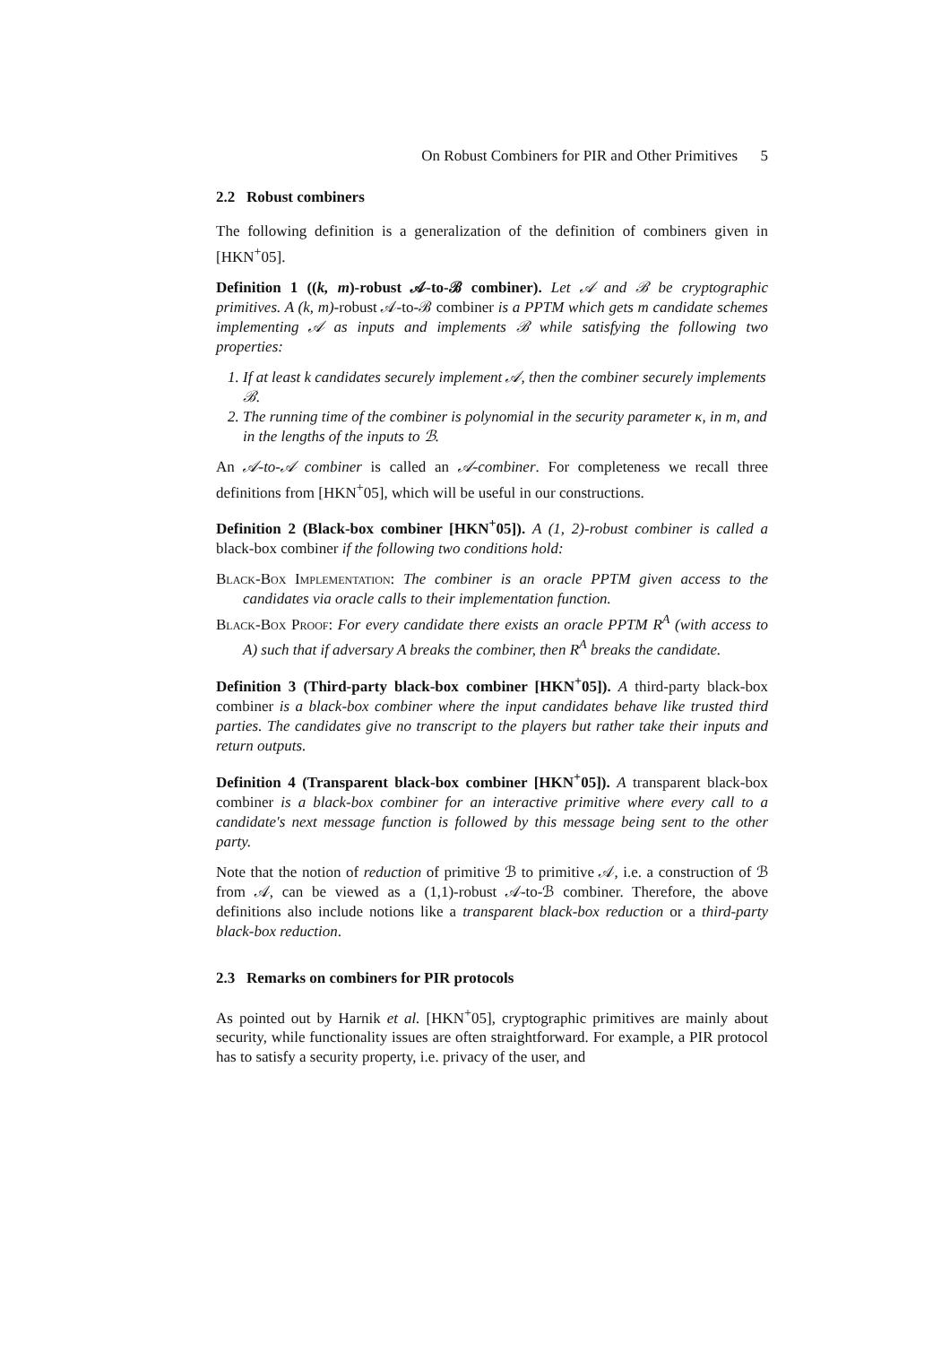On Robust Combiners for PIR and Other Primitives 5
2.2 Robust combiners
The following definition is a generalization of the definition of combiners given in [HKN<sup>+</sup>05].
Definition 1 ((k, m)-robust 𝒜-to-ℬ combiner). Let 𝒜 and ℬ be cryptographic primitives. A (k, m)-robust 𝒜-to-ℬ combiner is a PPTM which gets m candidate schemes implementing 𝒜 as inputs and implements ℬ while satisfying the following two properties:
1. If at least k candidates securely implement 𝒜, then the combiner securely implements ℬ.
2. The running time of the combiner is polynomial in the security parameter κ, in m, and in the lengths of the inputs to ℬ.
An 𝒜-to-𝒜 combiner is called an 𝒜-combiner. For completeness we recall three definitions from [HKN<sup>+</sup>05], which will be useful in our constructions.
Definition 2 (Black-box combiner [HKN<sup>+</sup>05]). A (1, 2)-robust combiner is called a black-box combiner if the following two conditions hold:
Black-Box Implementation: The combiner is an oracle PPTM given access to the candidates via oracle calls to their implementation function.
Black-Box Proof: For every candidate there exists an oracle PPTM R<sup>A</sup> (with access to A) such that if adversary A breaks the combiner, then R<sup>A</sup> breaks the candidate.
Definition 3 (Third-party black-box combiner [HKN<sup>+</sup>05]). A third-party black-box combiner is a black-box combiner where the input candidates behave like trusted third parties. The candidates give no transcript to the players but rather take their inputs and return outputs.
Definition 4 (Transparent black-box combiner [HKN<sup>+</sup>05]). A transparent black-box combiner is a black-box combiner for an interactive primitive where every call to a candidate's next message function is followed by this message being sent to the other party.
Note that the notion of reduction of primitive ℬ to primitive 𝒜, i.e. a construction of ℬ from 𝒜, can be viewed as a (1,1)-robust 𝒜-to-ℬ combiner. Therefore, the above definitions also include notions like a transparent black-box reduction or a third-party black-box reduction.
2.3 Remarks on combiners for PIR protocols
As pointed out by Harnik et al. [HKN<sup>+</sup>05], cryptographic primitives are mainly about security, while functionality issues are often straightforward. For example, a PIR protocol has to satisfy a security property, i.e. privacy of the user, and